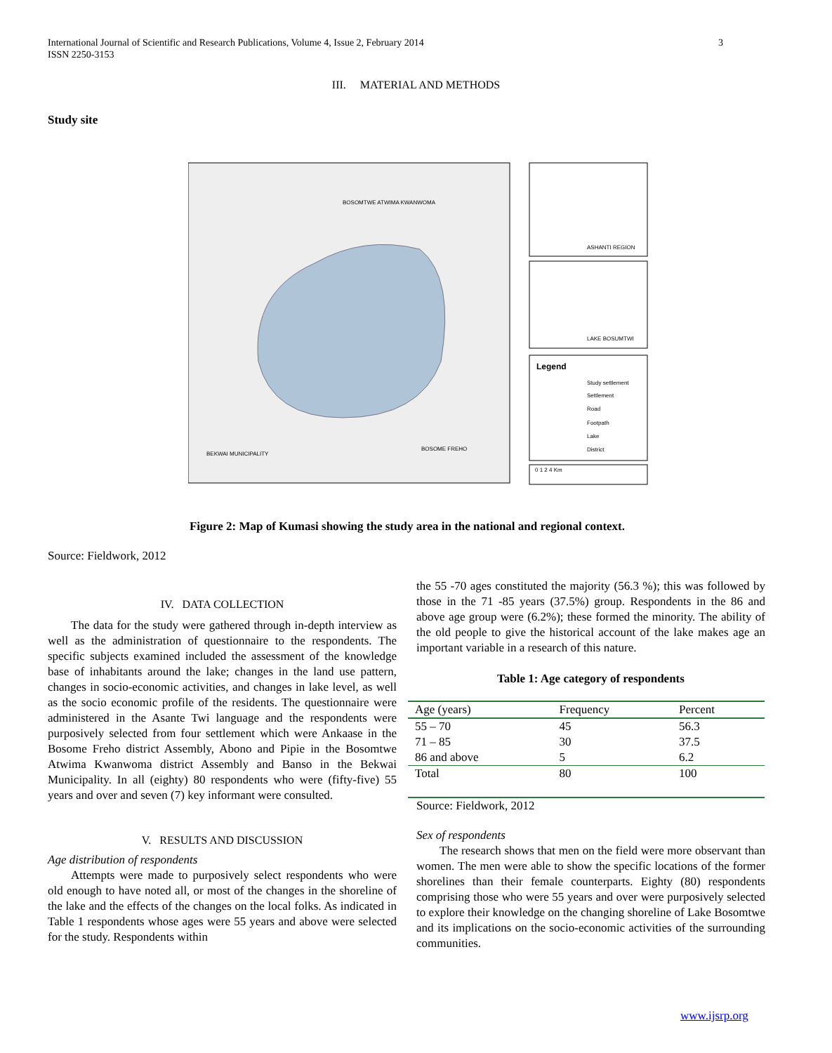3 International Journal of Scientific and Research Publications, Volume 4, Issue 2, February 2014
ISSN 2250-3153
III. MATERIAL AND METHODS
Study site
BOSOMTWE ATWIMA KWANWOMA
BEKWAI MUNICIPALITY
BOSOME FREHO
ASHANTI REGION
LAKE BOSUMTWI
Legend
Study settlement
Settlement
Road
Footpath
Lake
District
0 1 2 4 Km
Figure 2: Map of Kumasi showing the study area in the national and regional context.
Source: Fieldwork, 2012
IV. DATA COLLECTION
The data for the study were gathered through in-depth interview as well as the administration of questionnaire to the respondents. The specific subjects examined included the assessment of the knowledge base of inhabitants around the lake; changes in the land use pattern, changes in socio-economic activities, and changes in lake level, as well as the socio economic profile of the residents. The questionnaire were administered in the Asante Twi language and the respondents were purposively selected from four settlement which were Ankaase in the Bosome Freho district Assembly, Abono and Pipie in the Bosomtwe Atwima Kwanwoma district Assembly and Banso in the Bekwai Municipality. In all (eighty) 80 respondents who were (fifty-five) 55 years and over and seven (7) key informant were consulted.
V. RESULTS AND DISCUSSION
Age distribution of respondents
Attempts were made to purposively select respondents who were old enough to have noted all, or most of the changes in the shoreline of the lake and the effects of the changes on the local folks. As indicated in Table 1 respondents whose ages were 55 years and above were selected for the study. Respondents within
the 55 -70 ages constituted the majority (56.3 %); this was followed by those in the 71 -85 years (37.5%) group. Respondents in the 86 and above age group were (6.2%); these formed the minority. The ability of the old people to give the historical account of the lake makes age an important variable in a research of this nature.
Table 1: Age category of respondents
| Age (years) | Frequency | Percent |
| --- | --- | --- |
| 55 – 70 | 45 | 56.3 |
| 71 – 85 | 30 | 37.5 |
| 86 and above | 5 | 6.2 |
| Total | 80 | 100 |
Source: Fieldwork, 2012
Sex of respondents
The research shows that men on the field were more observant than women. The men were able to show the specific locations of the former shorelines than their female counterparts. Eighty (80) respondents comprising those who were 55 years and over were purposively selected to explore their knowledge on the changing shoreline of Lake Bosomtwe and its implications on the socio-economic activities of the surrounding communities.
www.ijsrp.org